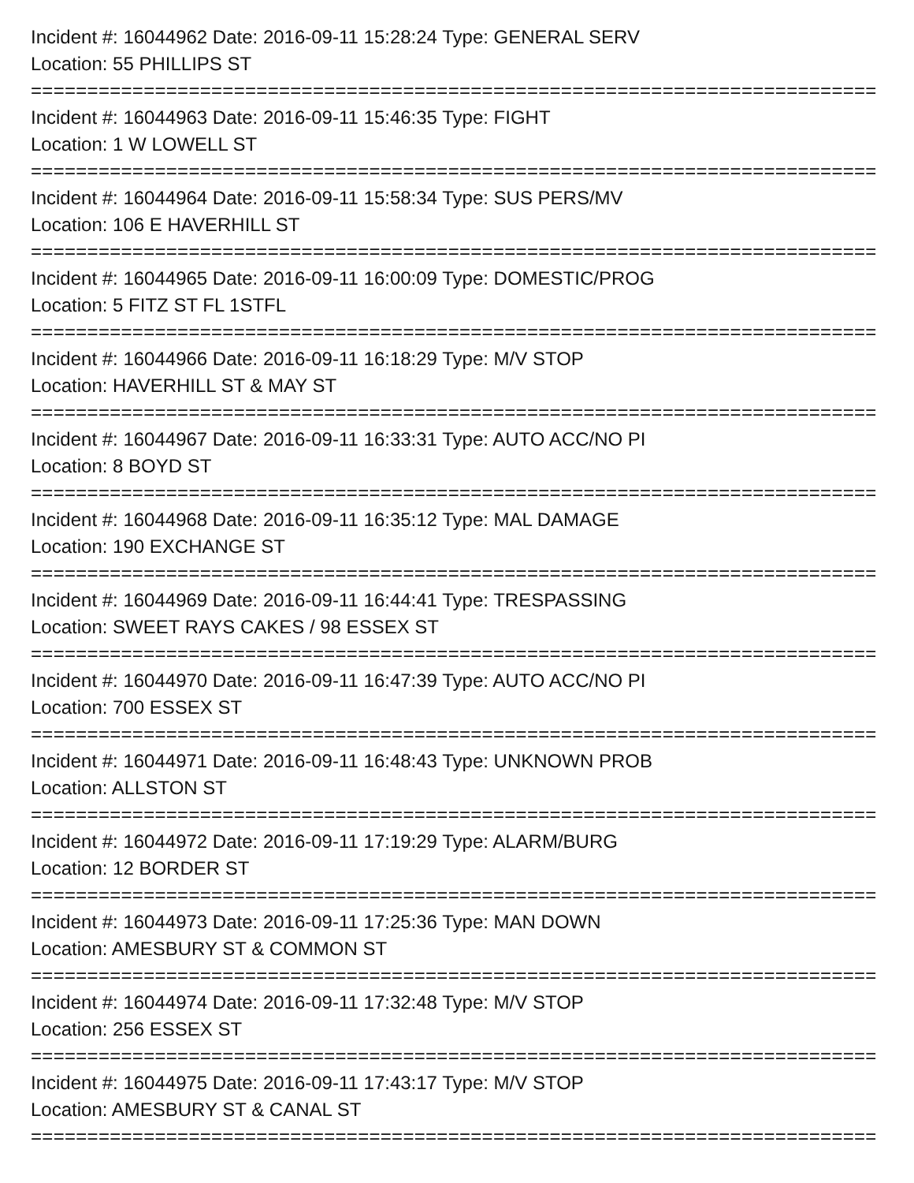Incident #: 16044962 Date: 2016-09-11 15:28:24 Type: GENERAL SERV
Location: 55 PHILLIPS ST
===========================================================================
Incident #: 16044963 Date: 2016-09-11 15:46:35 Type: FIGHT
Location: 1 W LOWELL ST
===========================================================================
Incident #: 16044964 Date: 2016-09-11 15:58:34 Type: SUS PERS/MV
Location: 106 E HAVERHILL ST
===========================================================================
Incident #: 16044965 Date: 2016-09-11 16:00:09 Type: DOMESTIC/PROG
Location: 5 FITZ ST FL 1STFL
===========================================================================
Incident #: 16044966 Date: 2016-09-11 16:18:29 Type: M/V STOP
Location: HAVERHILL ST & MAY ST
===========================================================================
Incident #: 16044967 Date: 2016-09-11 16:33:31 Type: AUTO ACC/NO PI
Location: 8 BOYD ST
===========================================================================
Incident #: 16044968 Date: 2016-09-11 16:35:12 Type: MAL DAMAGE
Location: 190 EXCHANGE ST
===========================================================================
Incident #: 16044969 Date: 2016-09-11 16:44:41 Type: TRESPASSING
Location: SWEET RAYS CAKES / 98 ESSEX ST
===========================================================================
Incident #: 16044970 Date: 2016-09-11 16:47:39 Type: AUTO ACC/NO PI
Location: 700 ESSEX ST
===========================================================================
Incident #: 16044971 Date: 2016-09-11 16:48:43 Type: UNKNOWN PROB
Location: ALLSTON ST
===========================================================================
Incident #: 16044972 Date: 2016-09-11 17:19:29 Type: ALARM/BURG
Location: 12 BORDER ST
===========================================================================
Incident #: 16044973 Date: 2016-09-11 17:25:36 Type: MAN DOWN
Location: AMESBURY ST & COMMON ST
===========================================================================
Incident #: 16044974 Date: 2016-09-11 17:32:48 Type: M/V STOP
Location: 256 ESSEX ST
===========================================================================
Incident #: 16044975 Date: 2016-09-11 17:43:17 Type: M/V STOP
Location: AMESBURY ST & CANAL ST
===========================================================================